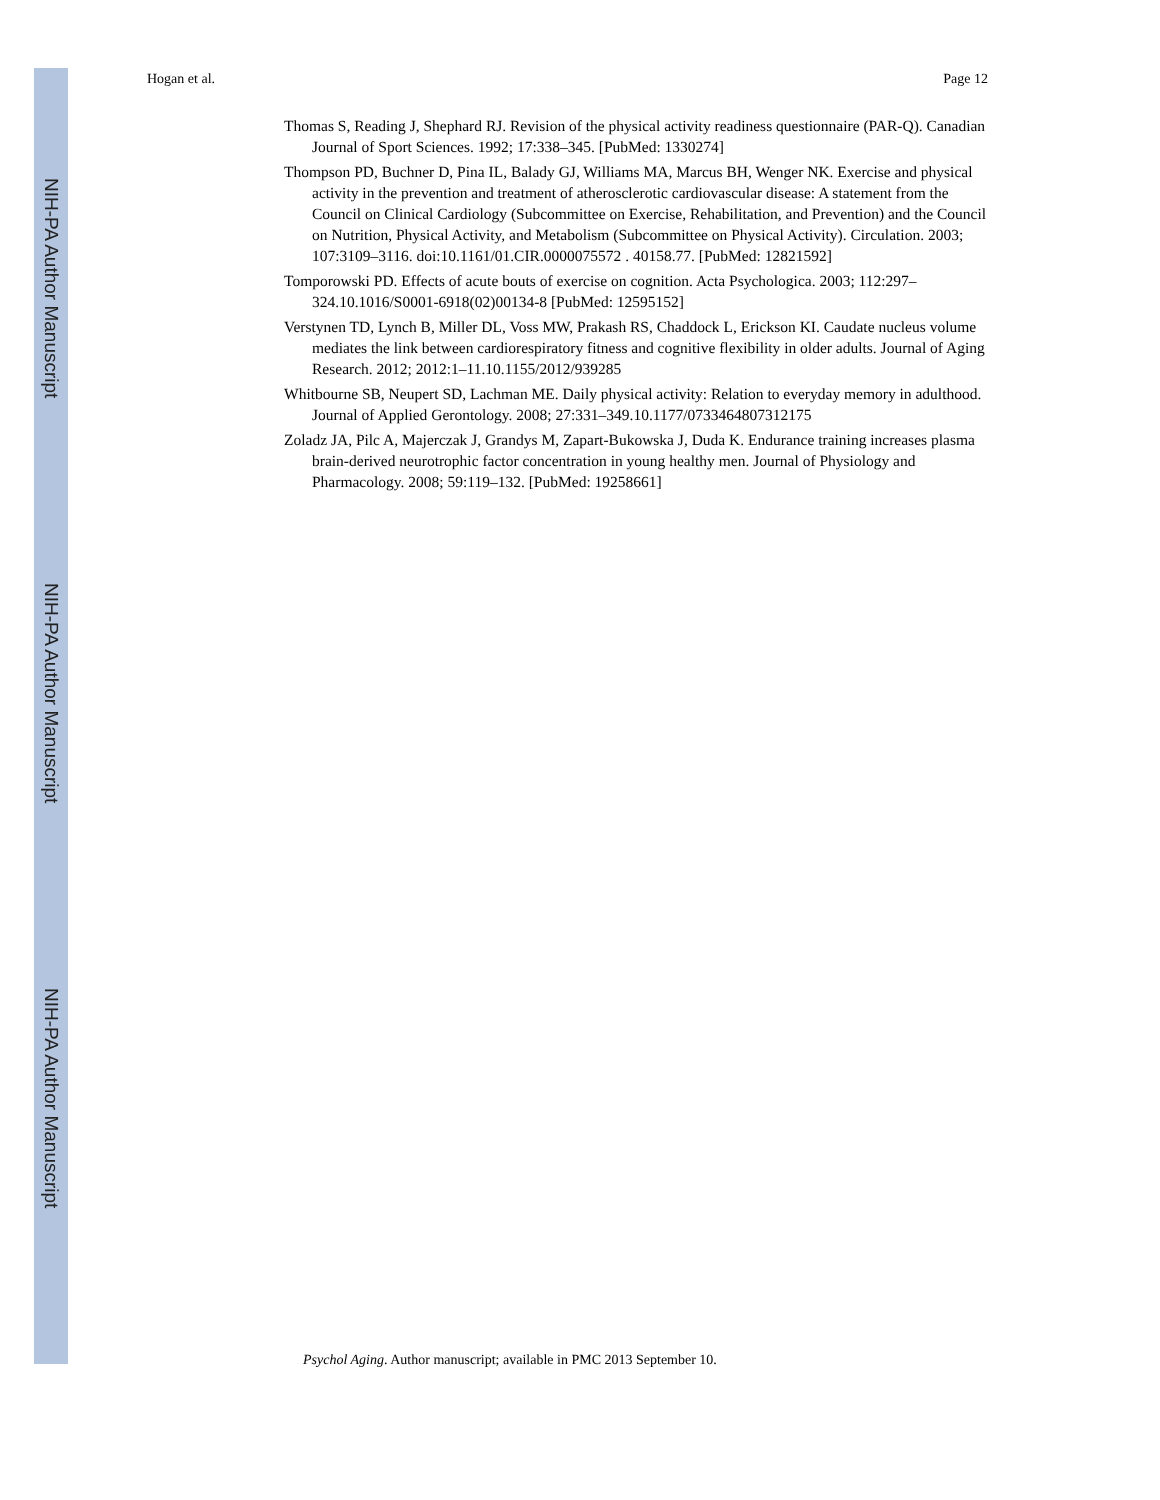NIH-PA Author Manuscript
NIH-PA Author Manuscript
NIH-PA Author Manuscript
Hogan et al. Page 12
Thomas S, Reading J, Shephard RJ. Revision of the physical activity readiness questionnaire (PAR-Q). Canadian Journal of Sport Sciences. 1992; 17:338–345. [PubMed: 1330274]
Thompson PD, Buchner D, Pina IL, Balady GJ, Williams MA, Marcus BH, Wenger NK. Exercise and physical activity in the prevention and treatment of atherosclerotic cardiovascular disease: A statement from the Council on Clinical Cardiology (Subcommittee on Exercise, Rehabilitation, and Prevention) and the Council on Nutrition, Physical Activity, and Metabolism (Subcommittee on Physical Activity). Circulation. 2003; 107:3109–3116. doi:10.1161/01.CIR.0000075572 . 40158.77. [PubMed: 12821592]
Tomporowski PD. Effects of acute bouts of exercise on cognition. Acta Psychologica. 2003; 112:297–324.10.1016/S0001-6918(02)00134-8 [PubMed: 12595152]
Verstynen TD, Lynch B, Miller DL, Voss MW, Prakash RS, Chaddock L, Erickson KI. Caudate nucleus volume mediates the link between cardiorespiratory fitness and cognitive flexibility in older adults. Journal of Aging Research. 2012; 2012:1–11.10.1155/2012/939285
Whitbourne SB, Neupert SD, Lachman ME. Daily physical activity: Relation to everyday memory in adulthood. Journal of Applied Gerontology. 2008; 27:331–349.10.1177/0733464807312175
Zoladz JA, Pilc A, Majerczak J, Grandys M, Zapart-Bukowska J, Duda K. Endurance training increases plasma brain-derived neurotrophic factor concentration in young healthy men. Journal of Physiology and Pharmacology. 2008; 59:119–132. [PubMed: 19258661]
Psychol Aging. Author manuscript; available in PMC 2013 September 10.